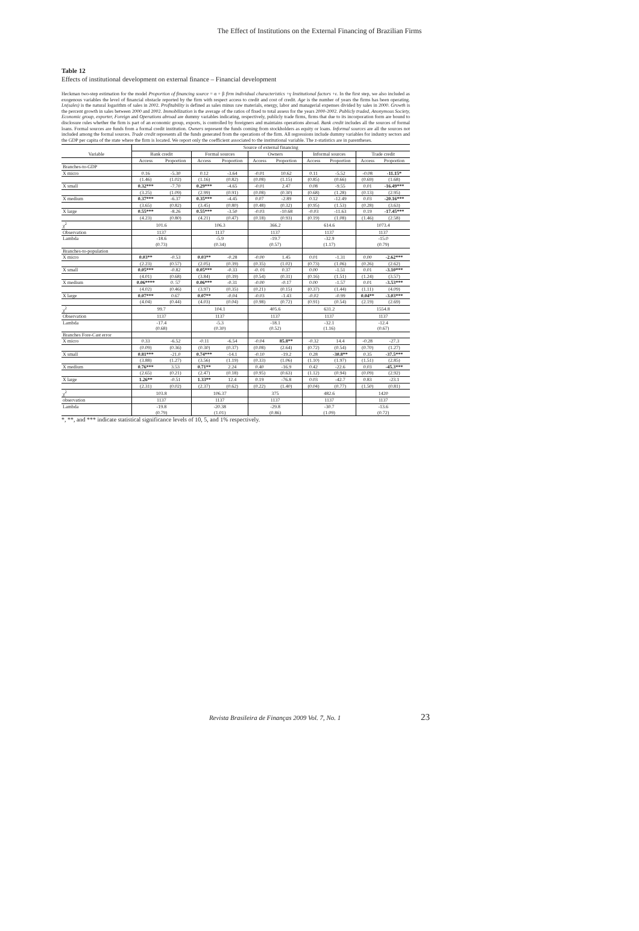The Effect of Institutions on the External Financing of Brazilian Firms
Table 12
Effects of institutional development on external finance – Financial development
Heckman two-step estimation for the model Proportion of financing source = α + β firm individual characteristics +γ Institutional factors +ε. In the first step, we also included as exogenous variables the level of financial obstacle reported by the firm with respect access to credit and cost of credit. Age is the number of years the firms has been operating. Ln(sales) is the natural logarithm of sales in 2002. Profitability is defined as sales minus raw materials, energy, labor and managerial expenses divided by sales in 2000. Growth is the percent growth in sales between 2000 and 2002. Immobilization is the average of the ratios of fixed to total assess for the years 2000-2002. Publicly traded, Anonymous Society, Economic group, exporter, Foreign and Operations abroad are dummy variables indicating, respectively, publicly trade firms, firms that due to its incorporation form are bound to disclosure rules whether the firm is part of an economic group, exports, is controlled by foreigners and maintains operations abroad. Bank credit includes all the sources of formal loans. Formal sources are funds from a formal credit institution. Owners represent the funds coming from stockholders as equity or loans. Informal sources are all the sources not included among the formal sources. Trade credit represents all the funds generated from the operations of the firm. All regressions include dummy variables for industry sectors and the GDP per capita of the state where the firm is located. We report only the coefficient associated to the institutional variable. The z-statistics are in parentheses.
| | Source of external financing | | | | | | | | | |
| --- | --- | --- | --- | --- | --- | --- | --- | --- | --- | --- |
| Variable | Bank credit | | Formal sources | | Owners | | Informal sources | | Trade credit | |
| | Access | Proportion | Access | Proportion | Access | Proportion | Access | Proportion | Access | Proportion |
| Branches-to-GDP | | | | | | | | | | |
| X micro | 0.16 | -5.30 | 0.12 | -3.64 | -0.01 | 10.62 | 0.11 | -5.52 | -0.08 | -11.15* |
| | (1.46) | (1.02) | (1.16) | (0.82) | (0.08) | (1.15) | (0.85) | (0.66) | (0.69) | (1.68) |
| X small | 0.32*** | -7.70 | 0.29*** | -4.65 | -0.01 | 2.47 | 0.08 | -9.55 | 0.01 | -16.49*** |
| | (3.25) | (1.09) | (2.99) | (0.91) | (0.08) | (0.30) | (0.68) | (1.28) | (0.13) | (2.95) |
| X medium | 0.37*** | -6.37 | 0.35*** | -4.45 | 0.07 | -2.89 | 0.12 | -12.49 | 0.03 | -20.16*** |
| | (3.65) | (0.82) | (3.45) | (0.80) | (0.48) | (0.32) | (0.95) | (1.53) | (0.28) | (3.63) |
| X large | 0.55*** | -8.26 | 0.55*** | -3.50 | -0.03 | -10.68 | -0.03 | -11.63 | 0.19 | -17.45*** |
| | (4.23) | (0.80) | (4.21) | (0.47) | (0.18) | (0.93) | (0.19) | (1.08) | (1.46) | (2.58) |
| χ<sup>2</sup> | 101.6 | | 106.3 | | 366.2 | | 614.6 | | 1073.4 | |
| Observation | 1137 | | 1137 | | 1137 | | 1137 | | 1137 | |
| Lambda | -18.6 | | -5.9 | | -19.7 | | -32.9 | | -15.0 | |
| | (0.73) | | (0.34) | | (0.57) | | (1.17) | | (0.79) | |
| Branches-to-population | | | | | | | | | | |
| X micro | 0.03** | -0.53 | 0.03** | -0.28 | -0.00 | 1.45 | 0.01 | -1.31 | 0.00 | -2.62*** |
| | (2.23) | (0.57) | (2.05) | (0.39) | (0.35) | (1.02) | (0.73) | (1.06) | (0.26) | (2.62) |
| X small | 0.05*** | -0.82 | 0.05*** | -0.33 | -0. 01 | 0.37 | 0.00 | -1.51 | 0.01 | -3.10*** |
| | (4.01) | (0.68) | (3.84) | (0.39) | (0.54) | (0.31) | (0.16) | (1.51) | (1.24) | (3.57) |
| X medium | 0.06**** | 0. 57 | 0.06*** | -0.31 | -0.00 | -0.17 | 0.00 | -1.57 | 0.01 | -3.53*** |
| | (4.02) | (0.46) | (3.97) | (0.35) | (0.21) | (0.15) | (0.37) | (1.44) | (1.11) | (4.09) |
| X large | 0.07*** | 0.67 | 0.07** | -0.04 | -0.03 | -1.43 | -0.02 | -0.99 | 0.04** | -3.03*** |
| | (4.04) | (0.44) | (4.03) | (0.04) | (0.98) | (0.72) | (0.91) | (0.54) | (2.19) | (2.69) |
| χ<sup>2</sup> | 99.7 | | 104.1 | | 405.6 | | 631.2 | | 1554.8 | |
| Observation | 1137 | | 1137 | | 1137 | | 1137 | | 1137 | |
| Lambda | -17.4 | | -5.3 | | -18.1 | | -32.1 | | -12.4 | |
| | (0.68) | | (0.30) | | (0.52) | | (1.16) | | (0.67) | |
| Branches Fore-Cast error | | | | | | | | | | |
| X micro | 0.33 | -6.52 | -0.11 | -6.54 | -0.04 | 85.8** | -0.32 | 14.4 | -0.28 | -27.3 |
| | (0.09) | (0.36) | (0.30) | (0.37) | (0.08) | (2.64) | (0.72) | (0.54) | (0.70) | (1.27) |
| X small | 0.81*** | -21.0 | 0.74*** | -14.1 | -0.10 | -19.2 | 0.28 | -30.8** | 0.35 | -37.5*** |
| | (3.88) | (1.27) | (3.56) | (1.19) | (0.33) | (1.06) | (1.10) | (1.97) | (1.51) | (2.85) |
| X medium | 0.76*** | 3.53 | 0.71** | 2.24 | 0.40 | -16.9 | 0.42 | -22.6 | 0.03 | -45.3*** |
| | (2.65) | (0.21) | (2.47) | (0.18) | (0.95) | (0.63) | (1.12) | (0.94) | (0.09) | (2.92) |
| X large | 1.26** | -0.51 | 1.33** | 12.4 | 0.19 | -76.8 | 0.03 | -42.7 | 0.83 | -23.1 |
| | (2.31) | (0.02) | (2.37) | (0.62) | (0.22) | (1.40) | (0.04) | (0.77) | (1.50) | (0.81) |
| χ<sup>2</sup> | 103.8 | | 106.37 | | 375 | | 482.6 | | 1420 | |
| observation | 1137 | | 1137 | | 1137 | | 1137 | | 1137 | |
| Lambda | -19.8 | | -20.38 | | -29.8 | | -30.7 | | -13.6 | |
| | (0.79) | | (1.01) | | (0.86) | | (1.09) | | (0.72) | |
*, **, and *** indicate statistical significance levels of 10, 5, and 1% respectively.
Revista Brasileira de Finanças 2009 Vol. 7, No. 1 23